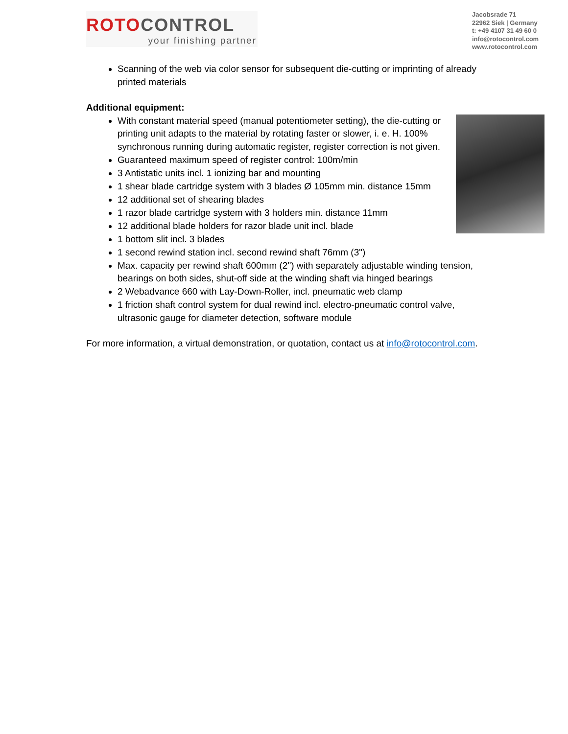ROTOCONTROL
your finishing partner
Jacobsrade 71
22962 Siek | Germany
t: +49 4107 31 49 60 0
info@rotocontrol.com
www.rotocontrol.com
Scanning of the web via color sensor for subsequent die-cutting or imprinting of already printed materials
Additional equipment:
With constant material speed (manual potentiometer setting), the die-cutting or printing unit adapts to the material by rotating faster or slower, i. e. H. 100% synchronous running during automatic register, register correction is not given.
Guaranteed maximum speed of register control: 100m/min
3 Antistatic units incl. 1 ionizing bar and mounting
1 shear blade cartridge system with 3 blades Ø 105mm min. distance 15mm
12 additional set of shearing blades
1 razor blade cartridge system with 3 holders min. distance 11mm
12 additional blade holders for razor blade unit incl. blade
1 bottom slit incl. 3 blades
1 second rewind station incl. second rewind shaft 76mm (3")
Max. capacity per rewind shaft 600mm (2") with separately adjustable winding tension, bearings on both sides, shut-off side at the winding shaft via hinged bearings
2 Webadvance 660 with Lay-Down-Roller, incl. pneumatic web clamp
1 friction shaft control system for dual rewind incl. electro-pneumatic control valve, ultrasonic gauge for diameter detection, software module
For more information, a virtual demonstration, or quotation, contact us at info@rotocontrol.com.